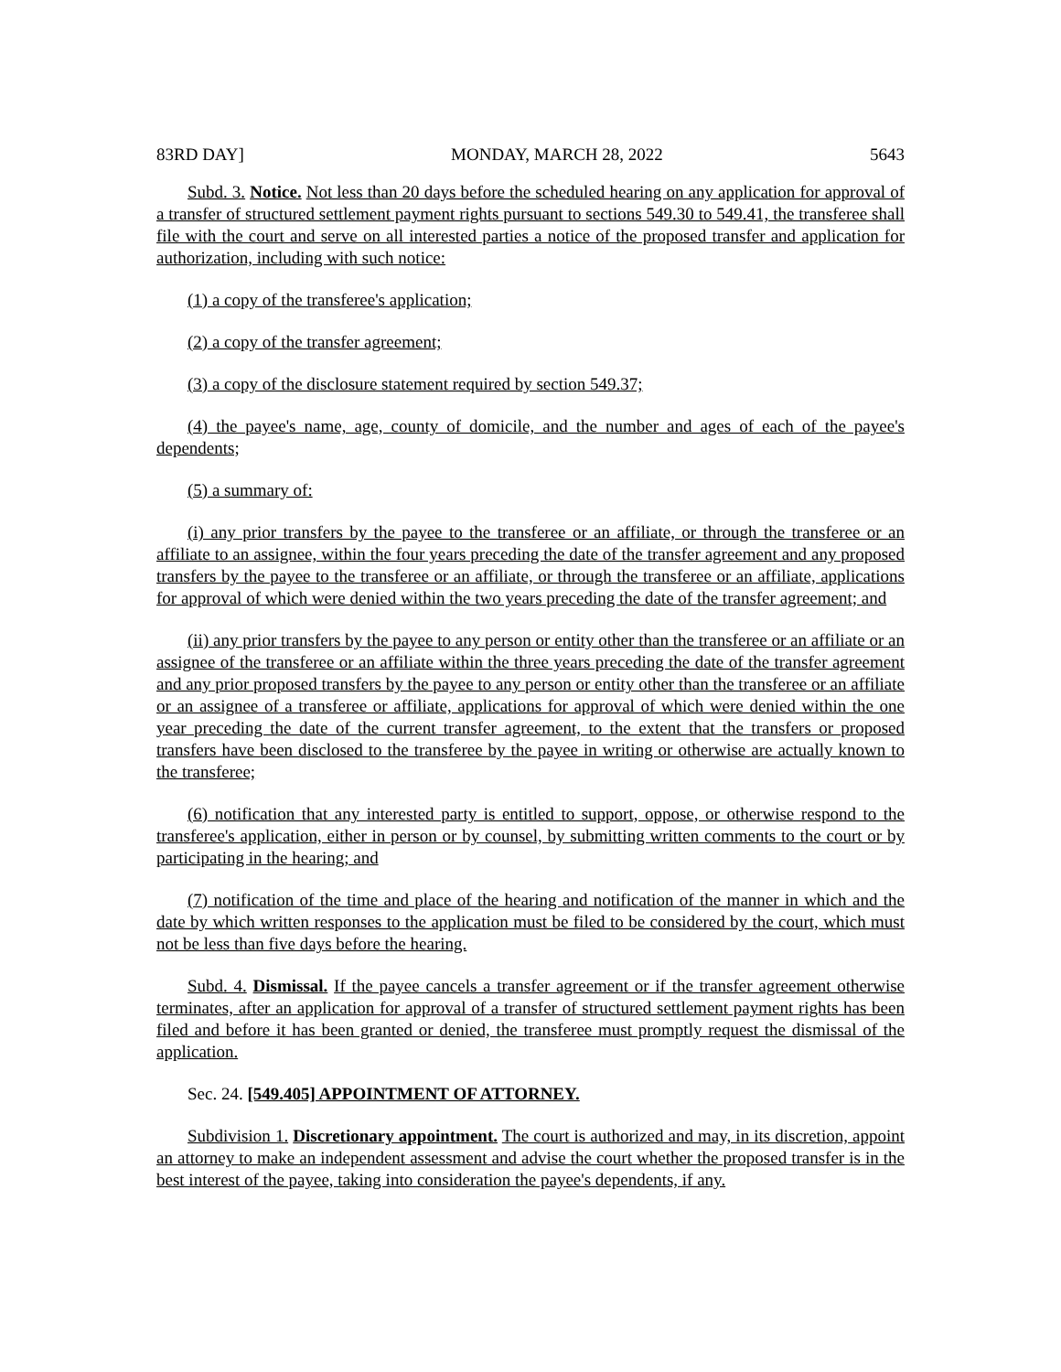83RD DAY] MONDAY, MARCH 28, 2022 5643
Subd. 3. Notice. Not less than 20 days before the scheduled hearing on any application for approval of a transfer of structured settlement payment rights pursuant to sections 549.30 to 549.41, the transferee shall file with the court and serve on all interested parties a notice of the proposed transfer and application for authorization, including with such notice:
(1) a copy of the transferee's application;
(2) a copy of the transfer agreement;
(3) a copy of the disclosure statement required by section 549.37;
(4) the payee's name, age, county of domicile, and the number and ages of each of the payee's dependents;
(5) a summary of:
(i) any prior transfers by the payee to the transferee or an affiliate, or through the transferee or an affiliate to an assignee, within the four years preceding the date of the transfer agreement and any proposed transfers by the payee to the transferee or an affiliate, or through the transferee or an affiliate, applications for approval of which were denied within the two years preceding the date of the transfer agreement; and
(ii) any prior transfers by the payee to any person or entity other than the transferee or an affiliate or an assignee of the transferee or an affiliate within the three years preceding the date of the transfer agreement and any prior proposed transfers by the payee to any person or entity other than the transferee or an affiliate or an assignee of a transferee or affiliate, applications for approval of which were denied within the one year preceding the date of the current transfer agreement, to the extent that the transfers or proposed transfers have been disclosed to the transferee by the payee in writing or otherwise are actually known to the transferee;
(6) notification that any interested party is entitled to support, oppose, or otherwise respond to the transferee's application, either in person or by counsel, by submitting written comments to the court or by participating in the hearing; and
(7) notification of the time and place of the hearing and notification of the manner in which and the date by which written responses to the application must be filed to be considered by the court, which must not be less than five days before the hearing.
Subd. 4. Dismissal. If the payee cancels a transfer agreement or if the transfer agreement otherwise terminates, after an application for approval of a transfer of structured settlement payment rights has been filed and before it has been granted or denied, the transferee must promptly request the dismissal of the application.
Sec. 24. [549.405] APPOINTMENT OF ATTORNEY.
Subdivision 1. Discretionary appointment. The court is authorized and may, in its discretion, appoint an attorney to make an independent assessment and advise the court whether the proposed transfer is in the best interest of the payee, taking into consideration the payee's dependents, if any.